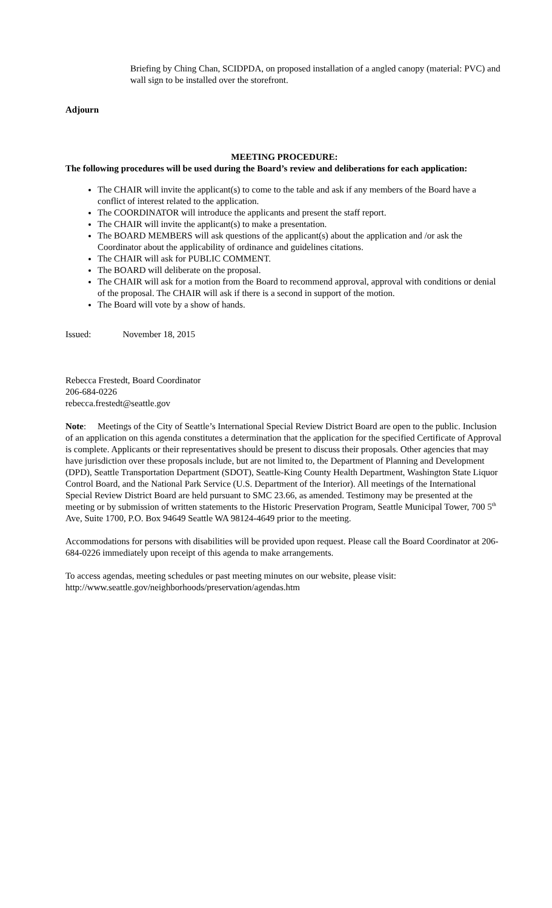Briefing by Ching Chan, SCIDPDA, on proposed installation of a angled canopy (material: PVC) and wall sign to be installed over the storefront.
Adjourn
MEETING PROCEDURE:
The following procedures will be used during the Board’s review and deliberations for each application:
The CHAIR will invite the applicant(s) to come to the table and ask if any members of the Board have a conflict of interest related to the application.
The COORDINATOR will introduce the applicants and present the staff report.
The CHAIR will invite the applicant(s) to make a presentation.
The BOARD MEMBERS will ask questions of the applicant(s) about the application and /or ask the Coordinator about the applicability of ordinance and guidelines citations.
The CHAIR will ask for PUBLIC COMMENT.
The BOARD will deliberate on the proposal.
The CHAIR will ask for a motion from the Board to recommend approval, approval with conditions or denial of the proposal. The CHAIR will ask if there is a second in support of the motion.
The Board will vote by a show of hands.
Issued: November 18, 2015
Rebecca Frestedt, Board Coordinator
206-684-0226
rebecca.frestedt@seattle.gov
Note: Meetings of the City of Seattle’s International Special Review District Board are open to the public. Inclusion of an application on this agenda constitutes a determination that the application for the specified Certificate of Approval is complete. Applicants or their representatives should be present to discuss their proposals. Other agencies that may have jurisdiction over these proposals include, but are not limited to, the Department of Planning and Development (DPD), Seattle Transportation Department (SDOT), Seattle-King County Health Department, Washington State Liquor Control Board, and the National Park Service (U.S. Department of the Interior). All meetings of the International Special Review District Board are held pursuant to SMC 23.66, as amended. Testimony may be presented at the meeting or by submission of written statements to the Historic Preservation Program, Seattle Municipal Tower, 700 5<sup>th</sup> Ave, Suite 1700, P.O. Box 94649 Seattle WA 98124-4649 prior to the meeting.
Accommodations for persons with disabilities will be provided upon request. Please call the Board Coordinator at 206-684-0226 immediately upon receipt of this agenda to make arrangements.
To access agendas, meeting schedules or past meeting minutes on our website, please visit:
http://www.seattle.gov/neighborhoods/preservation/agendas.htm